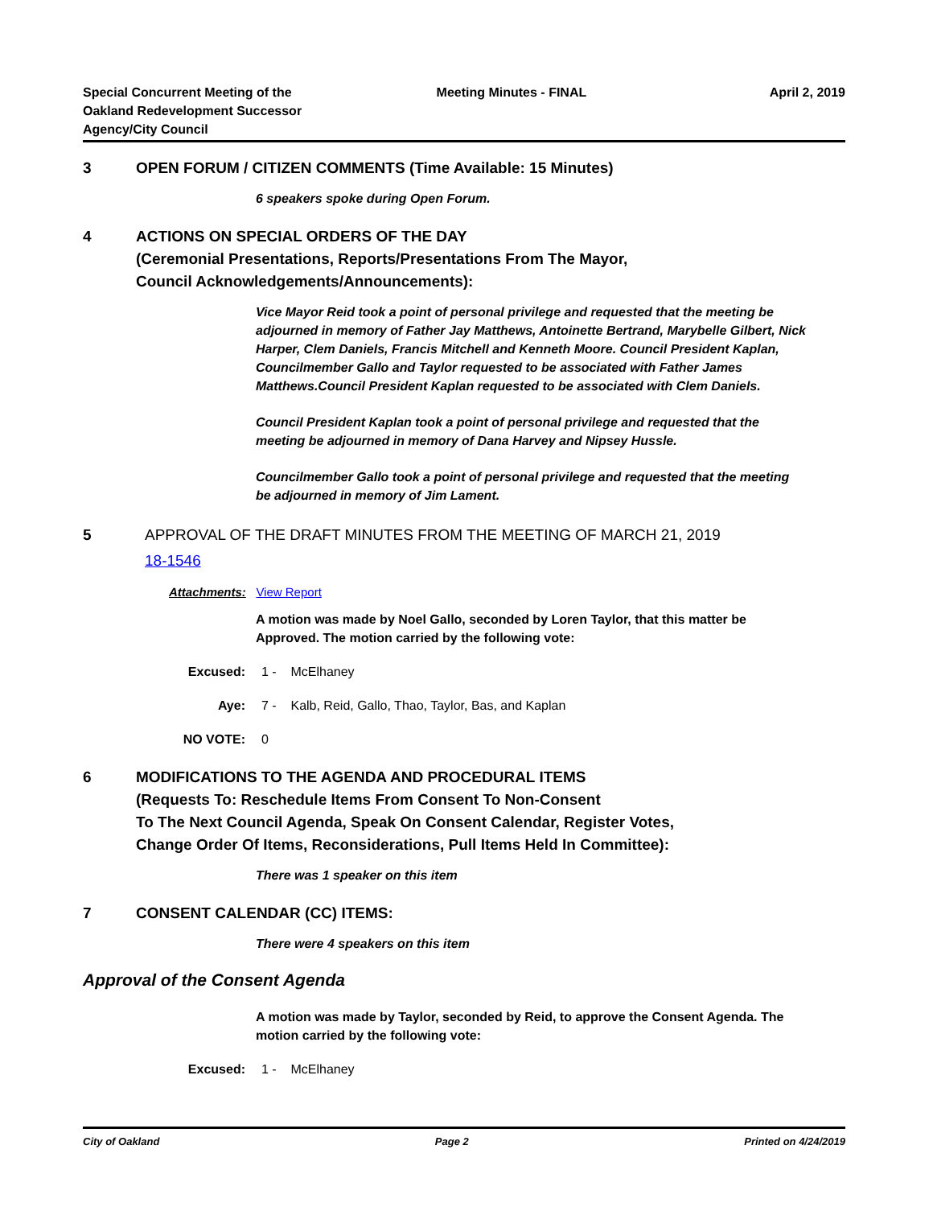Special Concurrent Meeting of the
Oakland Redevelopment Successor
Agency/City Council
Meeting Minutes - FINAL April 2, 2019
3 OPEN FORUM / CITIZEN COMMENTS (Time Available: 15 Minutes)
6 speakers spoke during Open Forum.
4 ACTIONS ON SPECIAL ORDERS OF THE DAY
(Ceremonial Presentations, Reports/Presentations From The Mayor,
Council Acknowledgements/Announcements):
Vice Mayor Reid took a point of personal privilege and requested that the meeting be adjourned in memory of Father Jay Matthews, Antoinette Bertrand, Marybelle Gilbert, Nick Harper, Clem Daniels, Francis Mitchell and Kenneth Moore. Council President Kaplan, Councilmember Gallo and Taylor requested to be associated with Father James Matthews.Council President Kaplan requested to be associated with Clem Daniels.
Council President Kaplan took a point of personal privilege and requested that the meeting be adjourned in memory of Dana Harvey and Nipsey Hussle.
Councilmember Gallo took a point of personal privilege and requested that the meeting be adjourned in memory of Jim Lament.
5 APPROVAL OF THE DRAFT MINUTES FROM THE MEETING OF MARCH 21, 2019
18-1546
Attachments: View Report
A motion was made by Noel Gallo, seconded by Loren Taylor, that this matter be Approved. The motion carried by the following vote:
Excused: 1 - McElhaney
Aye: 7 - Kalb, Reid, Gallo, Thao, Taylor, Bas, and Kaplan
NO VOTE: 0
6 MODIFICATIONS TO THE AGENDA AND PROCEDURAL ITEMS
(Requests To: Reschedule Items From Consent To Non-Consent
To The Next Council Agenda, Speak On Consent Calendar, Register Votes,
Change Order Of Items, Reconsiderations, Pull Items Held In Committee):
There was 1 speaker on this item
7 CONSENT CALENDAR (CC) ITEMS:
There were 4 speakers on this item
Approval of the Consent Agenda
A motion was made by Taylor, seconded by Reid, to approve the Consent Agenda. The motion carried by the following vote:
Excused: 1 - McElhaney
City of Oakland Page 2 Printed on 4/24/2019